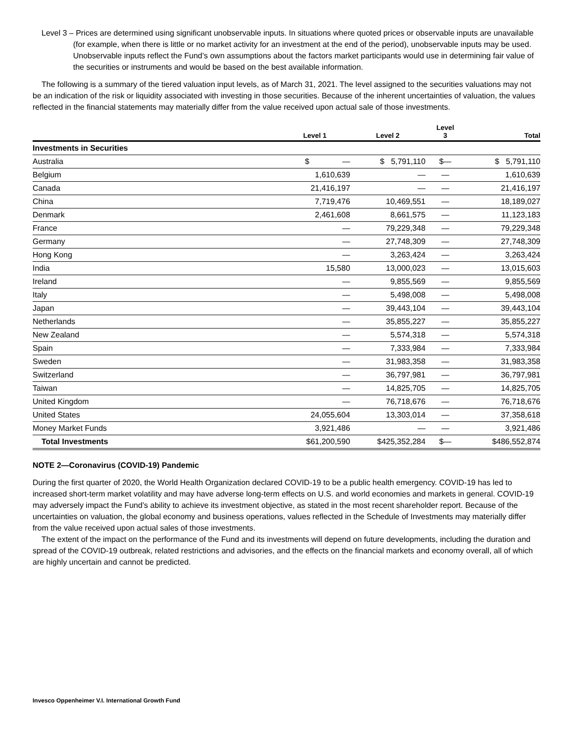Level 3 – Prices are determined using significant unobservable inputs. In situations where quoted prices or observable inputs are unavailable (for example, when there is little or no market activity for an investment at the end of the period), unobservable inputs may be used. Unobservable inputs reflect the Fund’s own assumptions about the factors market participants would use in determining fair value of the securities or instruments and would be based on the best available information.
The following is a summary of the tiered valuation input levels, as of March 31, 2021. The level assigned to the securities valuations may not be an indication of the risk or liquidity associated with investing in those securities. Because of the inherent uncertainties of valuation, the values reflected in the financial statements may materially differ from the value received upon actual sale of those investments.
| | Level 1 | Level 2 | Level 3 | Total |
| --- | --- | --- | --- | --- |
| Investments in Securities | | | | |
| Australia | $ — | $ 5,791,110 | $— | $ 5,791,110 |
| Belgium | 1,610,639 | — | — | 1,610,639 |
| Canada | 21,416,197 | — | — | 21,416,197 |
| China | 7,719,476 | 10,469,551 | — | 18,189,027 |
| Denmark | 2,461,608 | 8,661,575 | — | 11,123,183 |
| France | — | 79,229,348 | — | 79,229,348 |
| Germany | — | 27,748,309 | — | 27,748,309 |
| Hong Kong | — | 3,263,424 | — | 3,263,424 |
| India | 15,580 | 13,000,023 | — | 13,015,603 |
| Ireland | — | 9,855,569 | — | 9,855,569 |
| Italy | — | 5,498,008 | — | 5,498,008 |
| Japan | — | 39,443,104 | — | 39,443,104 |
| Netherlands | — | 35,855,227 | — | 35,855,227 |
| New Zealand | — | 5,574,318 | — | 5,574,318 |
| Spain | — | 7,333,984 | — | 7,333,984 |
| Sweden | — | 31,983,358 | — | 31,983,358 |
| Switzerland | — | 36,797,981 | — | 36,797,981 |
| Taiwan | — | 14,825,705 | — | 14,825,705 |
| United Kingdom | — | 76,718,676 | — | 76,718,676 |
| United States | 24,055,604 | 13,303,014 | — | 37,358,618 |
| Money Market Funds | 3,921,486 | — | — | 3,921,486 |
| Total Investments | $61,200,590 | $425,352,284 | $— | $486,552,874 |
NOTE 2—Coronavirus (COVID-19) Pandemic
During the first quarter of 2020, the World Health Organization declared COVID-19 to be a public health emergency. COVID-19 has led to increased short-term market volatility and may have adverse long-term effects on U.S. and world economies and markets in general. COVID-19 may adversely impact the Fund’s ability to achieve its investment objective, as stated in the most recent shareholder report. Because of the uncertainties on valuation, the global economy and business operations, values reflected in the Schedule of Investments may materially differ from the value received upon actual sales of those investments.
The extent of the impact on the performance of the Fund and its investments will depend on future developments, including the duration and spread of the COVID-19 outbreak, related restrictions and advisories, and the effects on the financial markets and economy overall, all of which are highly uncertain and cannot be predicted.
Invesco Oppenheimer V.I. International Growth Fund